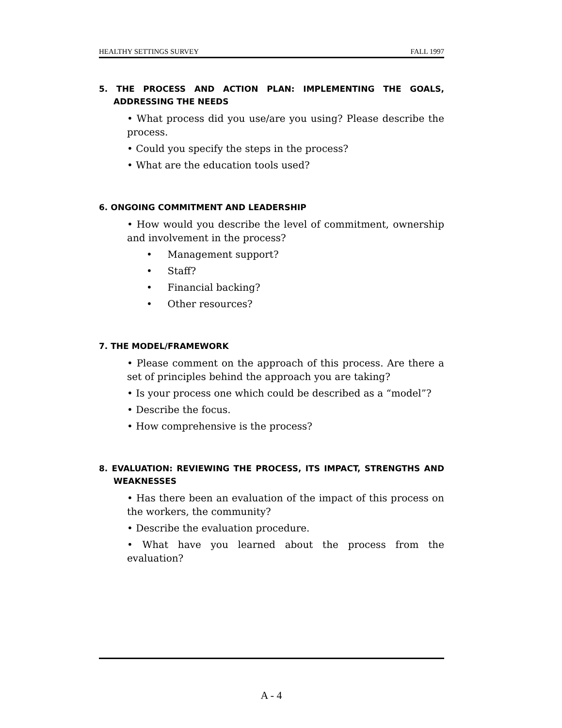HEALTHY SETTINGS SURVEY FALL 1997
5. THE PROCESS AND ACTION PLAN: IMPLEMENTING THE GOALS, ADDRESSING THE NEEDS
• What process did you use/are you using? Please describe the process.
• Could you specify the steps in the process?
• What are the education tools used?
6. ONGOING COMMITMENT AND LEADERSHIP
• How would you describe the level of commitment, ownership and involvement in the process?
• Management support?
• Staff?
• Financial backing?
• Other resources?
7. THE MODEL/FRAMEWORK
• Please comment on the approach of this process. Are there a set of principles behind the approach you are taking?
• Is your process one which could be described as a “model”?
• Describe the focus.
• How comprehensive is the process?
8. EVALUATION: REVIEWING THE PROCESS, ITS IMPACT, STRENGTHS AND WEAKNESSES
• Has there been an evaluation of the impact of this process on the workers, the community?
• Describe the evaluation procedure.
• What have you learned about the process from the evaluation?
A - 4